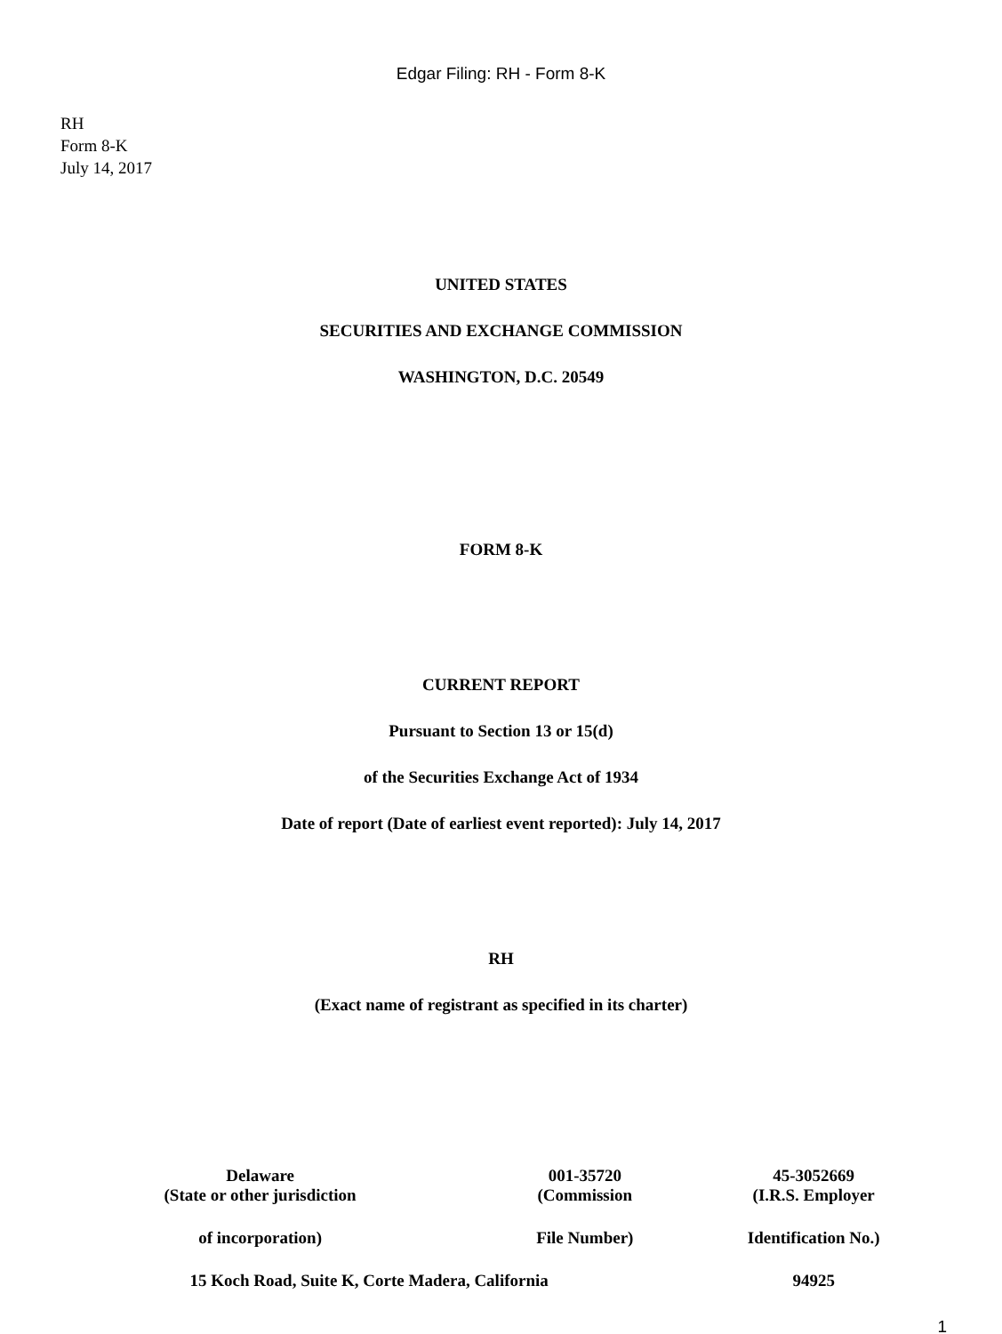Edgar Filing: RH - Form 8-K
RH
Form 8-K
July 14, 2017
UNITED STATES
SECURITIES AND EXCHANGE COMMISSION
WASHINGTON, D.C. 20549
FORM 8-K
CURRENT REPORT
Pursuant to Section 13 or 15(d)
of the Securities Exchange Act of 1934
Date of report (Date of earliest event reported): July 14, 2017
RH
(Exact name of registrant as specified in its charter)
| Delaware (State or other jurisdiction | 001-35720 (Commission | 45-3052669 (I.R.S. Employer |
| of incorporation) | File Number) | Identification No.) |
| 15 Koch Road, Suite K, Corte Madera, California | | 94925 |
1